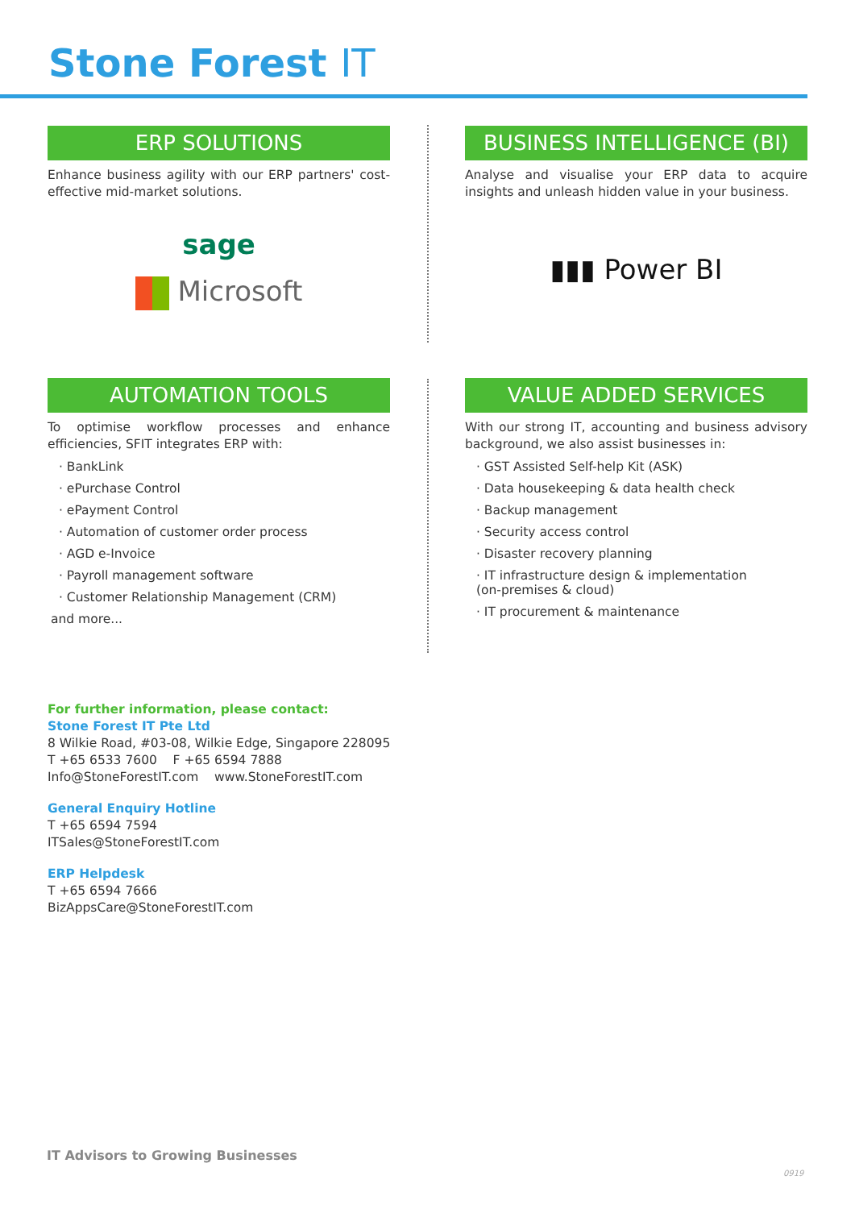Stone Forest IT
ERP SOLUTIONS
Enhance business agility with our ERP partners' cost-effective mid-market solutions.
sage
Microsoft
BUSINESS INTELLIGENCE (BI)
Analyse and visualise your ERP data to acquire insights and unleash hidden value in your business.
▮▮▮ Power BI
AUTOMATION TOOLS
To optimise workflow processes and enhance efficiencies, SFIT integrates ERP with:
· BankLink
· ePurchase Control
· ePayment Control
· Automation of customer order process
· AGD e-Invoice
· Payroll management software
· Customer Relationship Management (CRM)
and more...
VALUE ADDED SERVICES
With our strong IT, accounting and business advisory background, we also assist businesses in:
· GST Assisted Self-help Kit (ASK)
· Data housekeeping & data health check
· Backup management
· Security access control
· Disaster recovery planning
· IT infrastructure design & implementation
(on-premises & cloud)
· IT procurement & maintenance
For further information, please contact:
Stone Forest IT Pte Ltd
8 Wilkie Road, #03-08, Wilkie Edge, Singapore 228095
T +65 6533 7600 F +65 6594 7888
Info@StoneForestIT.com www.StoneForestIT.com
General Enquiry Hotline
T +65 6594 7594
ITSales@StoneForestIT.com
ERP Helpdesk
T +65 6594 7666
BizAppsCare@StoneForestIT.com
IT Advisors to Growing Businesses
0919